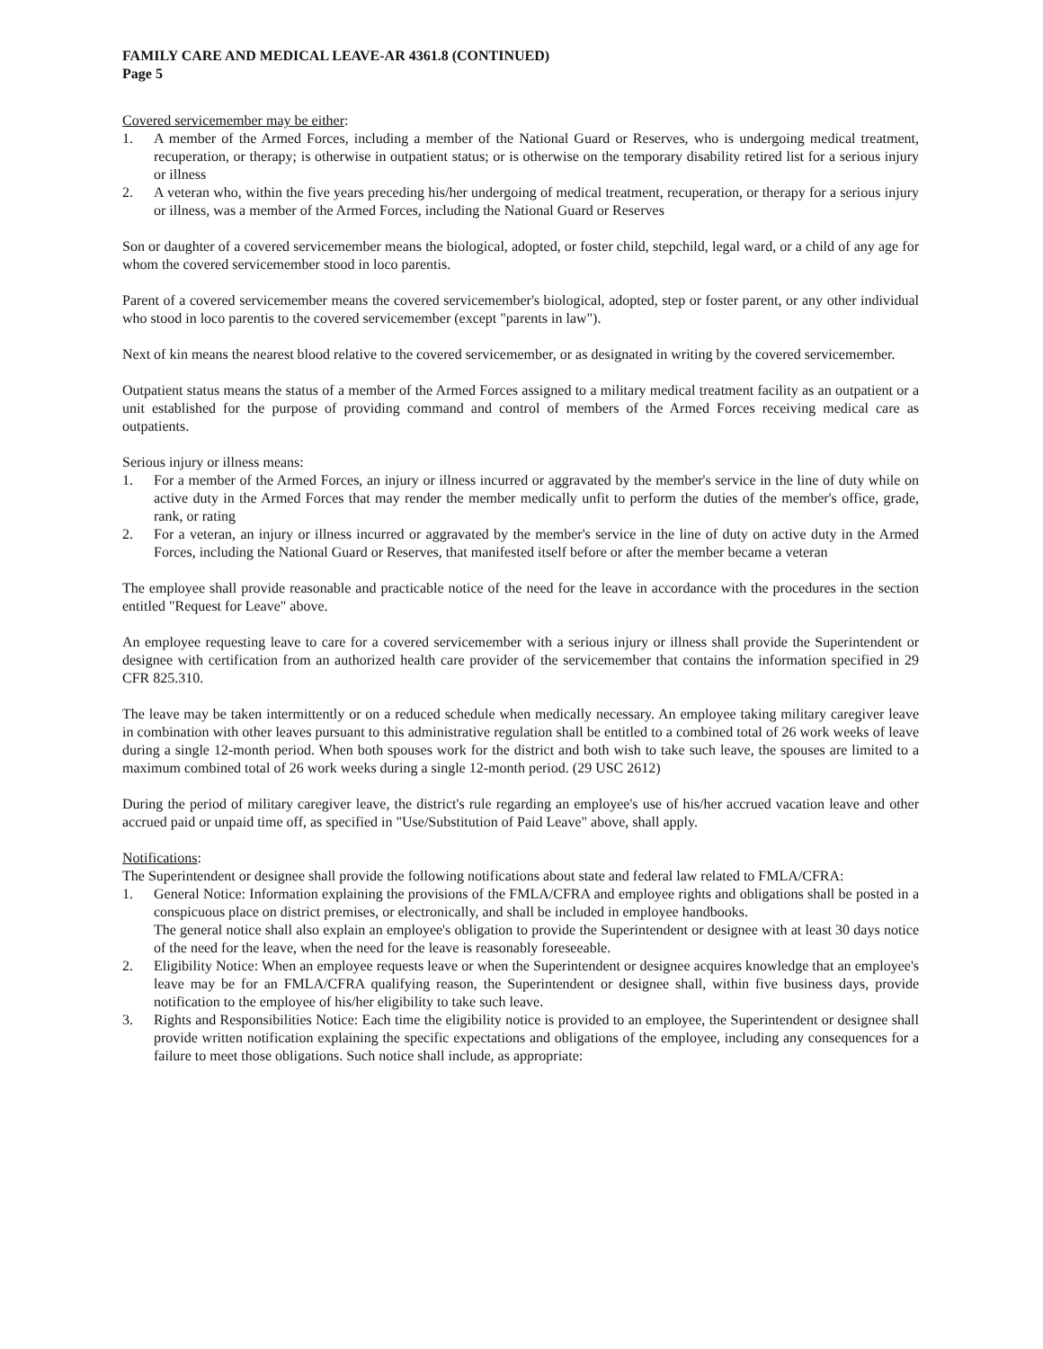FAMILY CARE AND MEDICAL LEAVE-AR 4361.8 (CONTINUED)
Page 5
Covered servicemember may be either:
1. A member of the Armed Forces, including a member of the National Guard or Reserves, who is undergoing medical treatment, recuperation, or therapy; is otherwise in outpatient status; or is otherwise on the temporary disability retired list for a serious injury or illness
2. A veteran who, within the five years preceding his/her undergoing of medical treatment, recuperation, or therapy for a serious injury or illness, was a member of the Armed Forces, including the National Guard or Reserves
Son or daughter of a covered servicemember means the biological, adopted, or foster child, stepchild, legal ward, or a child of any age for whom the covered servicemember stood in loco parentis.
Parent of a covered servicemember means the covered servicemember's biological, adopted, step or foster parent, or any other individual who stood in loco parentis to the covered servicemember (except "parents in law").
Next of kin means the nearest blood relative to the covered servicemember, or as designated in writing by the covered servicemember.
Outpatient status means the status of a member of the Armed Forces assigned to a military medical treatment facility as an outpatient or a unit established for the purpose of providing command and control of members of the Armed Forces receiving medical care as outpatients.
Serious injury or illness means:
1. For a member of the Armed Forces, an injury or illness incurred or aggravated by the member's service in the line of duty while on active duty in the Armed Forces that may render the member medically unfit to perform the duties of the member's office, grade, rank, or rating
2. For a veteran, an injury or illness incurred or aggravated by the member's service in the line of duty on active duty in the Armed Forces, including the National Guard or Reserves, that manifested itself before or after the member became a veteran
The employee shall provide reasonable and practicable notice of the need for the leave in accordance with the procedures in the section entitled "Request for Leave" above.
An employee requesting leave to care for a covered servicemember with a serious injury or illness shall provide the Superintendent or designee with certification from an authorized health care provider of the servicemember that contains the information specified in 29 CFR 825.310.
The leave may be taken intermittently or on a reduced schedule when medically necessary. An employee taking military caregiver leave in combination with other leaves pursuant to this administrative regulation shall be entitled to a combined total of 26 work weeks of leave during a single 12-month period. When both spouses work for the district and both wish to take such leave, the spouses are limited to a maximum combined total of 26 work weeks during a single 12-month period. (29 USC 2612)
During the period of military caregiver leave, the district's rule regarding an employee's use of his/her accrued vacation leave and other accrued paid or unpaid time off, as specified in "Use/Substitution of Paid Leave" above, shall apply.
Notifications:
The Superintendent or designee shall provide the following notifications about state and federal law related to FMLA/CFRA:
1. General Notice: Information explaining the provisions of the FMLA/CFRA and employee rights and obligations shall be posted in a conspicuous place on district premises, or electronically, and shall be included in employee handbooks.
The general notice shall also explain an employee's obligation to provide the Superintendent or designee with at least 30 days notice of the need for the leave, when the need for the leave is reasonably foreseeable.
2. Eligibility Notice: When an employee requests leave or when the Superintendent or designee acquires knowledge that an employee's leave may be for an FMLA/CFRA qualifying reason, the Superintendent or designee shall, within five business days, provide notification to the employee of his/her eligibility to take such leave.
3. Rights and Responsibilities Notice: Each time the eligibility notice is provided to an employee, the Superintendent or designee shall provide written notification explaining the specific expectations and obligations of the employee, including any consequences for a failure to meet those obligations. Such notice shall include, as appropriate: